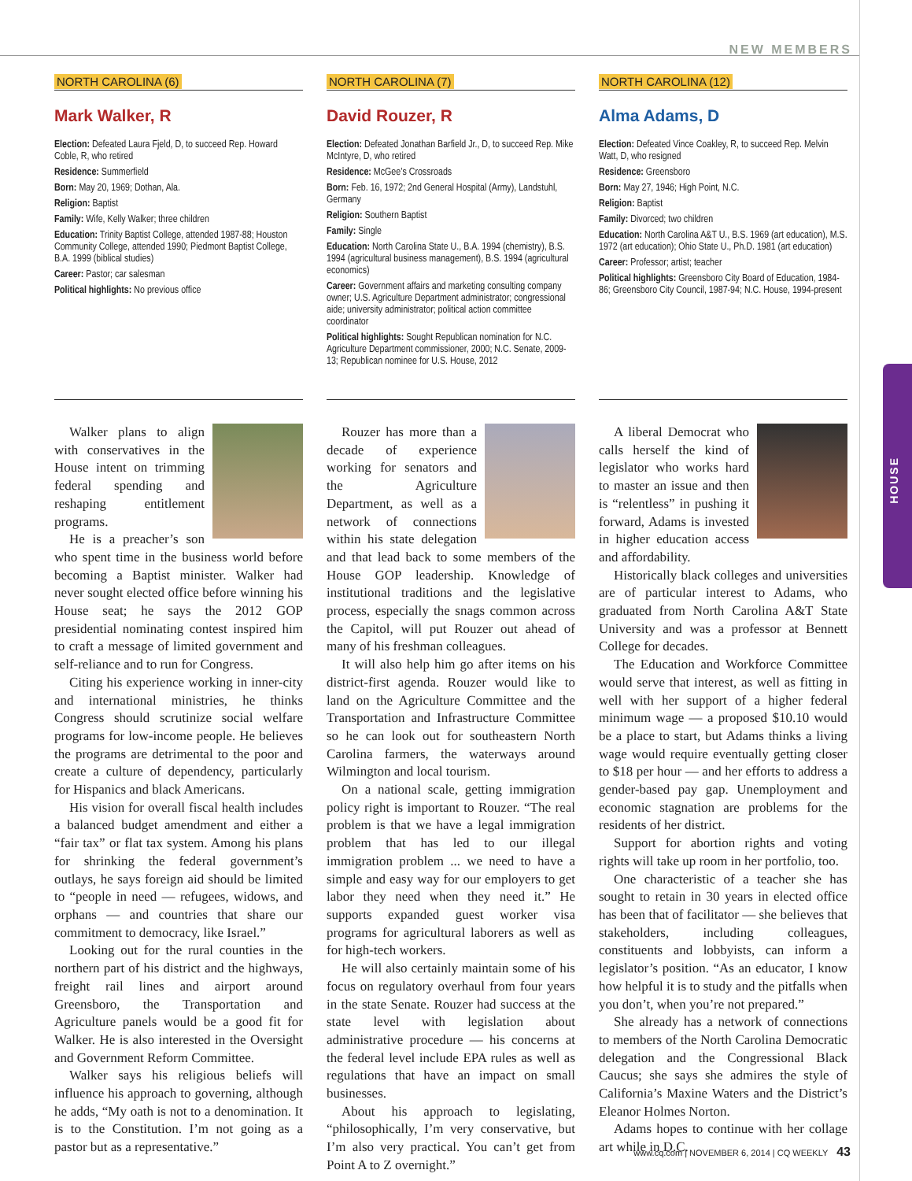NEW MEMBERS
HOUSE
NORTH CAROLINA (6)
Mark Walker, R
Election: Defeated Laura Fjeld, D, to succeed Rep. Howard Coble, R, who retired
Residence: Summerfield
Born: May 20, 1969; Dothan, Ala.
Religion: Baptist
Family: Wife, Kelly Walker; three children
Education: Trinity Baptist College, attended 1987-88; Houston Community College, attended 1990; Piedmont Baptist College, B.A. 1999 (biblical studies)
Career: Pastor; car salesman
Political highlights: No previous office
Walker plans to align with conservatives in the House intent on trimming federal spending and reshaping entitlement programs.
He is a preacher’s son who spent time in the business world before becoming a Baptist minister. Walker had never sought elected office before winning his House seat; he says the 2012 GOP presidential nominating contest inspired him to craft a message of limited government and self-reliance and to run for Congress.
Citing his experience working in inner-city and international ministries, he thinks Congress should scrutinize social welfare programs for low-income people. He believes the programs are detrimental to the poor and create a culture of dependency, particularly for Hispanics and black Americans.
His vision for overall fiscal health includes a balanced budget amendment and either a “fair tax” or flat tax system. Among his plans for shrinking the federal government’s outlays, he says foreign aid should be limited to “people in need — refugees, widows, and orphans — and countries that share our commitment to democracy, like Israel.”
Looking out for the rural counties in the northern part of his district and the highways, freight rail lines and airport around Greensboro, the Transportation and Agriculture panels would be a good fit for Walker. He is also interested in the Oversight and Government Reform Committee.
Walker says his religious beliefs will influence his approach to governing, although he adds, “My oath is not to a denomination. It is to the Constitution. I’m not going as a pastor but as a representative.”
NORTH CAROLINA (7)
David Rouzer, R
Election: Defeated Jonathan Barfield Jr., D, to succeed Rep. Mike McIntyre, D, who retired
Residence: McGee’s Crossroads
Born: Feb. 16, 1972; 2nd General Hospital (Army), Landstuhl, Germany
Religion: Southern Baptist
Family: Single
Education: North Carolina State U., B.A. 1994 (chemistry), B.S. 1994 (agricultural business management), B.S. 1994 (agricultural economics)
Career: Government affairs and marketing consulting company owner; U.S. Agriculture Department administrator; congressional aide; university administrator; political action committee coordinator
Political highlights: Sought Republican nomination for N.C. Agriculture Department commissioner, 2000; N.C. Senate, 2009-13; Republican nominee for U.S. House, 2012
Rouzer has more than a decade of experience working for senators and the Agriculture Department, as well as a network of connections within his state delegation and that lead back to some members of the House GOP leadership. Knowledge of institutional traditions and the legislative process, especially the snags common across the Capitol, will put Rouzer out ahead of many of his freshman colleagues.
It will also help him go after items on his district-first agenda. Rouzer would like to land on the Agriculture Committee and the Transportation and Infrastructure Committee so he can look out for southeastern North Carolina farmers, the waterways around Wilmington and local tourism.
On a national scale, getting immigration policy right is important to Rouzer. “The real problem is that we have a legal immigration problem that has led to our illegal immigration problem ... we need to have a simple and easy way for our employers to get labor they need when they need it.” He supports expanded guest worker visa programs for agricultural laborers as well as for high-tech workers.
He will also certainly maintain some of his focus on regulatory overhaul from four years in the state Senate. Rouzer had success at the state level with legislation about administrative procedure — his concerns at the federal level include EPA rules as well as regulations that have an impact on small businesses.
About his approach to legislating, “philosophically, I’m very conservative, but I’m also very practical. You can’t get from Point A to Z overnight.”
NORTH CAROLINA (12)
Alma Adams, D
Election: Defeated Vince Coakley, R, to succeed Rep. Melvin Watt, D, who resigned
Residence: Greensboro
Born: May 27, 1946; High Point, N.C.
Religion: Baptist
Family: Divorced; two children
Education: North Carolina A&T U., B.S. 1969 (art education), M.S. 1972 (art education); Ohio State U., Ph.D. 1981 (art education)
Career: Professor; artist; teacher
Political highlights: Greensboro City Board of Education, 1984-86; Greensboro City Council, 1987-94; N.C. House, 1994-present
A liberal Democrat who calls herself the kind of legislator who works hard to master an issue and then is “relentless” in pushing it forward, Adams is invested in higher education access and affordability.
Historically black colleges and universities are of particular interest to Adams, who graduated from North Carolina A&T State University and was a professor at Bennett College for decades.
The Education and Workforce Committee would serve that interest, as well as fitting in well with her support of a higher federal minimum wage — a proposed $10.10 would be a place to start, but Adams thinks a living wage would require eventually getting closer to $18 per hour — and her efforts to address a gender-based pay gap. Unemployment and economic stagnation are problems for the residents of her district.
Support for abortion rights and voting rights will take up room in her portfolio, too.
One characteristic of a teacher she has sought to retain in 30 years in elected office has been that of facilitator — she believes that stakeholders, including colleagues, constituents and lobbyists, can inform a legislator’s position. “As an educator, I know how helpful it is to study and the pitfalls when you don’t, when you’re not prepared.”
She already has a network of connections to members of the North Carolina Democratic delegation and the Congressional Black Caucus; she says she admires the style of California’s Maxine Waters and the District’s Eleanor Holmes Norton.
Adams hopes to continue with her collage art while in D.C.
www.cq.com | NOVEMBER 6, 2014 | CQ WEEKLY 43